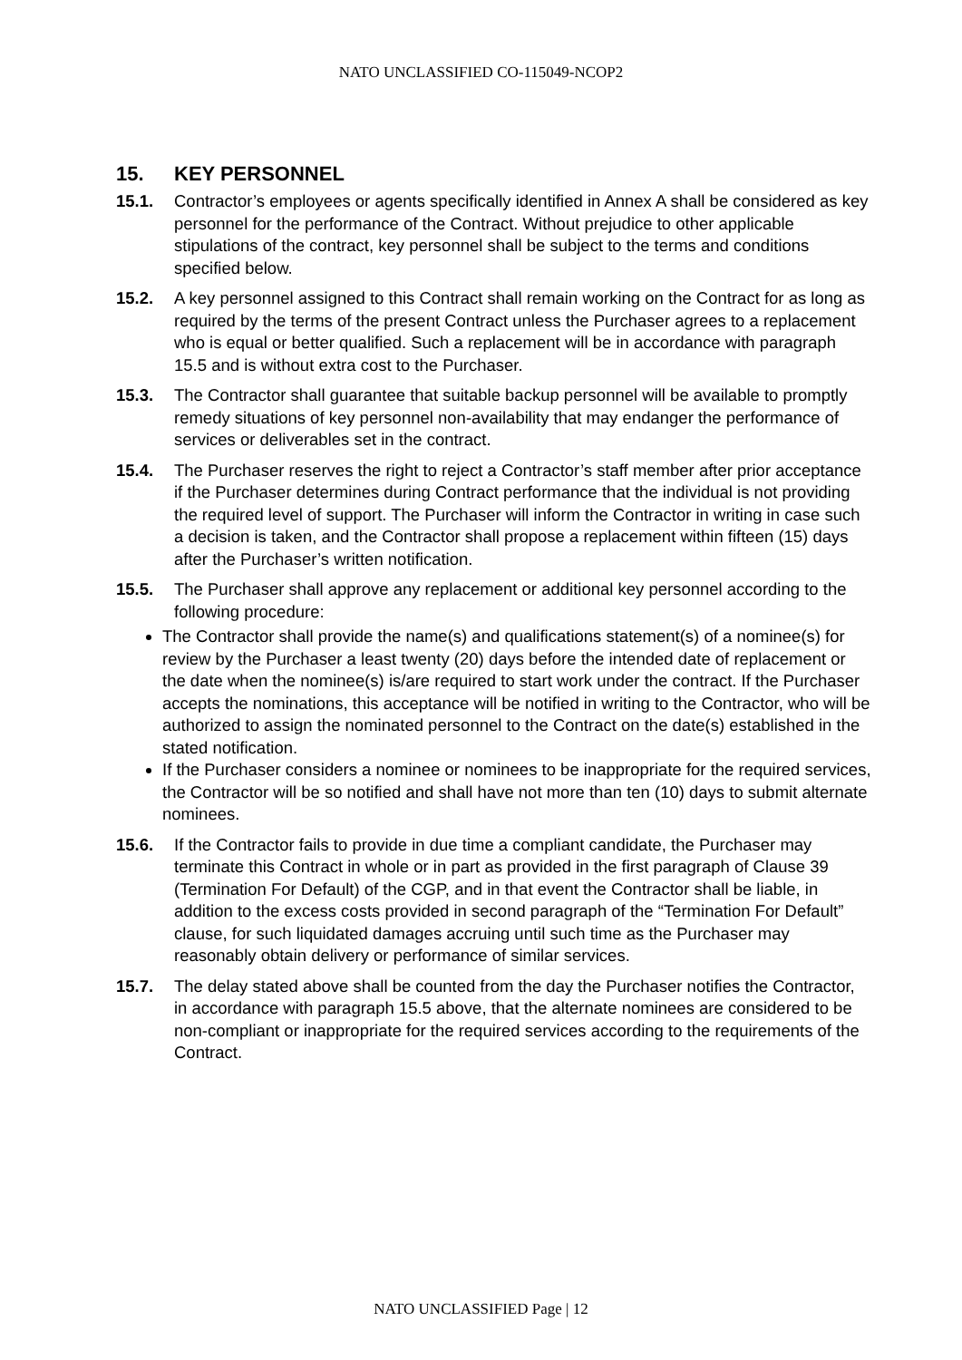NATO UNCLASSIFIED CO-115049-NCOP2
15. KEY PERSONNEL
15.1. Contractor’s employees or agents specifically identified in Annex A shall be considered as key personnel for the performance of the Contract. Without prejudice to other applicable stipulations of the contract, key personnel shall be subject to the terms and conditions specified below.
15.2. A key personnel assigned to this Contract shall remain working on the Contract for as long as required by the terms of the present Contract unless the Purchaser agrees to a replacement who is equal or better qualified. Such a replacement will be in accordance with paragraph 15.5 and is without extra cost to the Purchaser.
15.3. The Contractor shall guarantee that suitable backup personnel will be available to promptly remedy situations of key personnel non-availability that may endanger the performance of services or deliverables set in the contract.
15.4. The Purchaser reserves the right to reject a Contractor’s staff member after prior acceptance if the Purchaser determines during Contract performance that the individual is not providing the required level of support. The Purchaser will inform the Contractor in writing in case such a decision is taken, and the Contractor shall propose a replacement within fifteen (15) days after the Purchaser’s written notification.
15.5. The Purchaser shall approve any replacement or additional key personnel according to the following procedure:
The Contractor shall provide the name(s) and qualifications statement(s) of a nominee(s) for review by the Purchaser a least twenty (20) days before the intended date of replacement or the date when the nominee(s) is/are required to start work under the contract. If the Purchaser accepts the nominations, this acceptance will be notified in writing to the Contractor, who will be authorized to assign the nominated personnel to the Contract on the date(s) established in the stated notification.
If the Purchaser considers a nominee or nominees to be inappropriate for the required services, the Contractor will be so notified and shall have not more than ten (10) days to submit alternate nominees.
15.6. If the Contractor fails to provide in due time a compliant candidate, the Purchaser may terminate this Contract in whole or in part as provided in the first paragraph of Clause 39 (Termination For Default) of the CGP, and in that event the Contractor shall be liable, in addition to the excess costs provided in second paragraph of the “Termination For Default” clause, for such liquidated damages accruing until such time as the Purchaser may reasonably obtain delivery or performance of similar services.
15.7. The delay stated above shall be counted from the day the Purchaser notifies the Contractor, in accordance with paragraph 15.5 above, that the alternate nominees are considered to be non-compliant or inappropriate for the required services according to the requirements of the Contract.
NATO UNCLASSIFIED Page | 12